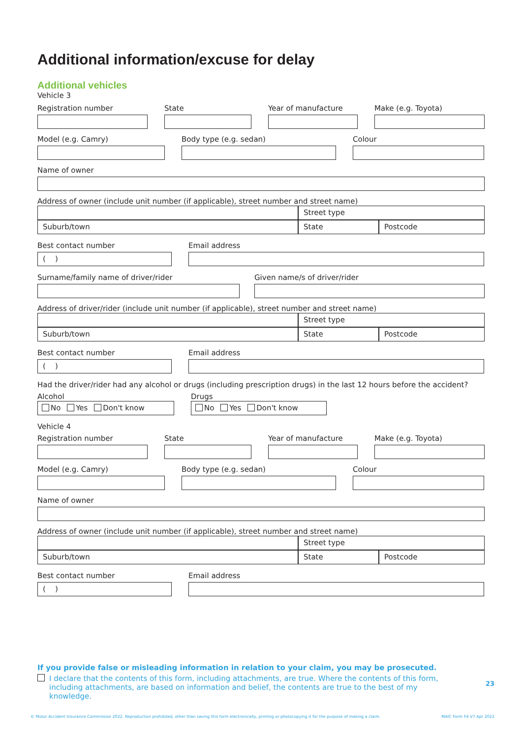Additional information/excuse for delay
Additional vehicles
Vehicle 3
Registration number State Year of manufacture
Make (e.g. Toyota)
Model (e.g. Camry) Body type (e.g. sedan) Colour
Name of owner
Address of owner (include unit number (if applicable), street number and street name)
Street type
Suburb/town
State
Postcode
Best contact number
( )
Email address
Surname/family name of driver/rider Given name/s of driver/rider
Address of driver/rider (include unit number (if applicable), street number and street name)
Street type
Suburb/town
State
Postcode
Best contact number
( )
Email address
Had the driver/rider had any alcohol or drugs (including prescription drugs) in the last 12 hours before the accident?
Alcohol
No Yes Don't know
Drugs
No Yes Don't know
Vehicle 4
Registration number State Year of manufacture
Make (e.g. Toyota)
Model (e.g. Camry) Body type (e.g. sedan) Colour
Name of owner
Address of owner (include unit number (if applicable), street number and street name)
Street type
Suburb/town
State
Postcode
Best contact number
( )
Email address
If you provide false or misleading information in relation to your claim, you may be prosecuted.
I declare that the contents of this form, including attachments, are true. Where the contents of this form, including attachments, are based on information and belief, the contents are true to the best of my knowledge. 23
© Motor Accident Insurance Commission 2022. Reproduction prohibited, other than saving this form electronically, printing or photocopying it for the purpose of making a claim. MAIC Form F4 V7 Apr 2022